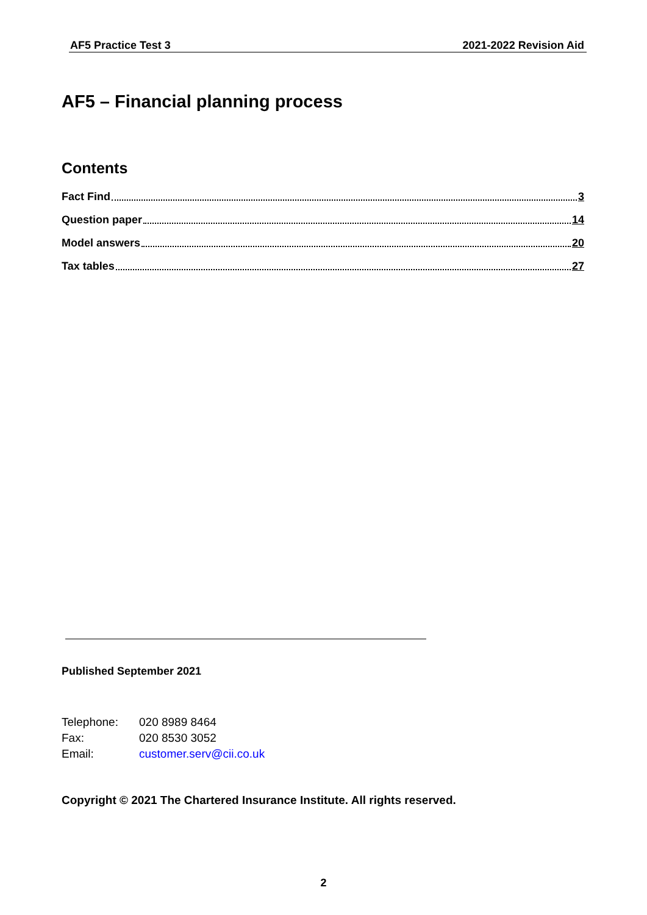AF5 Practice Test 3 2021-2022 Revision Aid
AF5 – Financial planning process
Contents
Fact Find 3
Question paper 14
Model answers 20
Tax tables 27
Published September 2021
| Telephone: | 020 8989 8464 |
| Fax: | 020 8530 3052 |
| Email: | customer.serv@cii.co.uk |
Copyright © 2021 The Chartered Insurance Institute. All rights reserved.
2